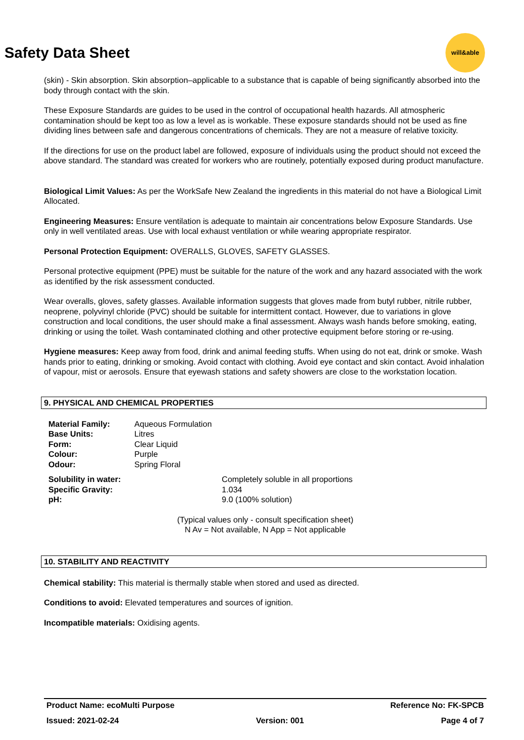will&able
Safety Data Sheet
(skin) - Skin absorption. Skin absorption–applicable to a substance that is capable of being significantly absorbed into the body through contact with the skin.
These Exposure Standards are guides to be used in the control of occupational health hazards. All atmospheric contamination should be kept too as low a level as is workable. These exposure standards should not be used as fine dividing lines between safe and dangerous concentrations of chemicals. They are not a measure of relative toxicity.
If the directions for use on the product label are followed, exposure of individuals using the product should not exceed the above standard. The standard was created for workers who are routinely, potentially exposed during product manufacture.
Biological Limit Values: As per the WorkSafe New Zealand the ingredients in this material do not have a Biological Limit Allocated.
Engineering Measures: Ensure ventilation is adequate to maintain air concentrations below Exposure Standards. Use only in well ventilated areas. Use with local exhaust ventilation or while wearing appropriate respirator.
Personal Protection Equipment: OVERALLS, GLOVES, SAFETY GLASSES.
Personal protective equipment (PPE) must be suitable for the nature of the work and any hazard associated with the work as identified by the risk assessment conducted.
Wear overalls, gloves, safety glasses. Available information suggests that gloves made from butyl rubber, nitrile rubber, neoprene, polyvinyl chloride (PVC) should be suitable for intermittent contact. However, due to variations in glove construction and local conditions, the user should make a final assessment. Always wash hands before smoking, eating, drinking or using the toilet. Wash contaminated clothing and other protective equipment before storing or re-using.
Hygiene measures: Keep away from food, drink and animal feeding stuffs. When using do not eat, drink or smoke. Wash hands prior to eating, drinking or smoking. Avoid contact with clothing. Avoid eye contact and skin contact. Avoid inhalation of vapour, mist or aerosols. Ensure that eyewash stations and safety showers are close to the workstation location.
9. PHYSICAL AND CHEMICAL PROPERTIES
| Material Family: | Aqueous Formulation |
| Base Units: | Litres |
| Form: | Clear Liquid |
| Colour: | Purple |
| Odour: | Spring Floral |
| Solubility in water: | Completely soluble in all proportions |
| Specific Gravity: | 1.034 |
| pH: | 9.0 (100% solution) |
(Typical values only - consult specification sheet)
N Av = Not available, N App = Not applicable
10. STABILITY AND REACTIVITY
Chemical stability: This material is thermally stable when stored and used as directed.
Conditions to avoid: Elevated temperatures and sources of ignition.
Incompatible materials: Oxidising agents.
Product Name: ecoMulti Purpose Reference No: FK-SPCB
Issued: 2021-02-24 Version: 001 Page 4 of 7